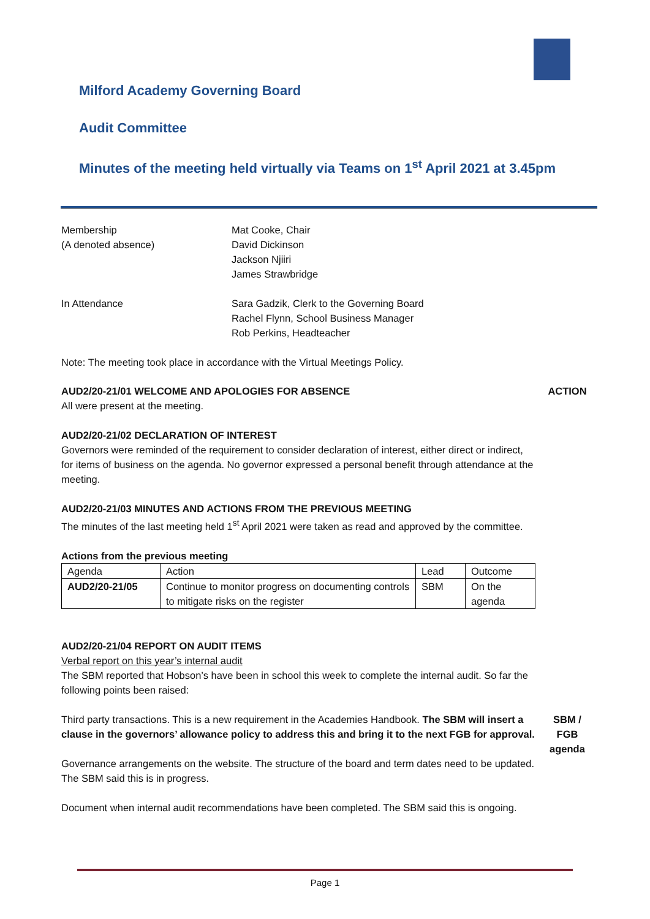Milford Academy Governing Board
Audit Committee
Minutes of the meeting held virtually via Teams on 1<sup>st</sup> April 2021 at 3.45pm
Membership
(A denoted absence)
Mat Cooke, Chair
David Dickinson
Jackson Njiiri
James Strawbridge
In Attendance Sara Gadzik, Clerk to the Governing Board
Rachel Flynn, School Business Manager
Rob Perkins, Headteacher
Note: The meeting took place in accordance with the Virtual Meetings Policy.
AUD2/20-21/01 WELCOME AND APOLOGIES FOR ABSENCE
ACTION
All were present at the meeting.
AUD2/20-21/02 DECLARATION OF INTEREST
Governors were reminded of the requirement to consider declaration of interest, either direct or indirect, for items of business on the agenda. No governor expressed a personal benefit through attendance at the meeting.
AUD2/20-21/03 MINUTES AND ACTIONS FROM THE PREVIOUS MEETING
The minutes of the last meeting held 1<sup>st</sup> April 2021 were taken as read and approved by the committee.
Actions from the previous meeting
| Agenda | Action | Lead | Outcome |
| AUD2/20-21/05 | Continue to monitor progress on documenting controls to mitigate risks on the register | SBM | On the agenda |
AUD2/20-21/04 REPORT ON AUDIT ITEMS
Verbal report on this year’s internal audit
The SBM reported that Hobson’s have been in school this week to complete the internal audit. So far the following points been raised:
Third party transactions. This is a new requirement in the Academies Handbook. The SBM will insert a clause in the governors’ allowance policy to address this and bring it to the next FGB for approval.
SBM /
FGB
agenda
Governance arrangements on the website. The structure of the board and term dates need to be updated. The SBM said this is in progress.
Document when internal audit recommendations have been completed. The SBM said this is ongoing.
Page 1